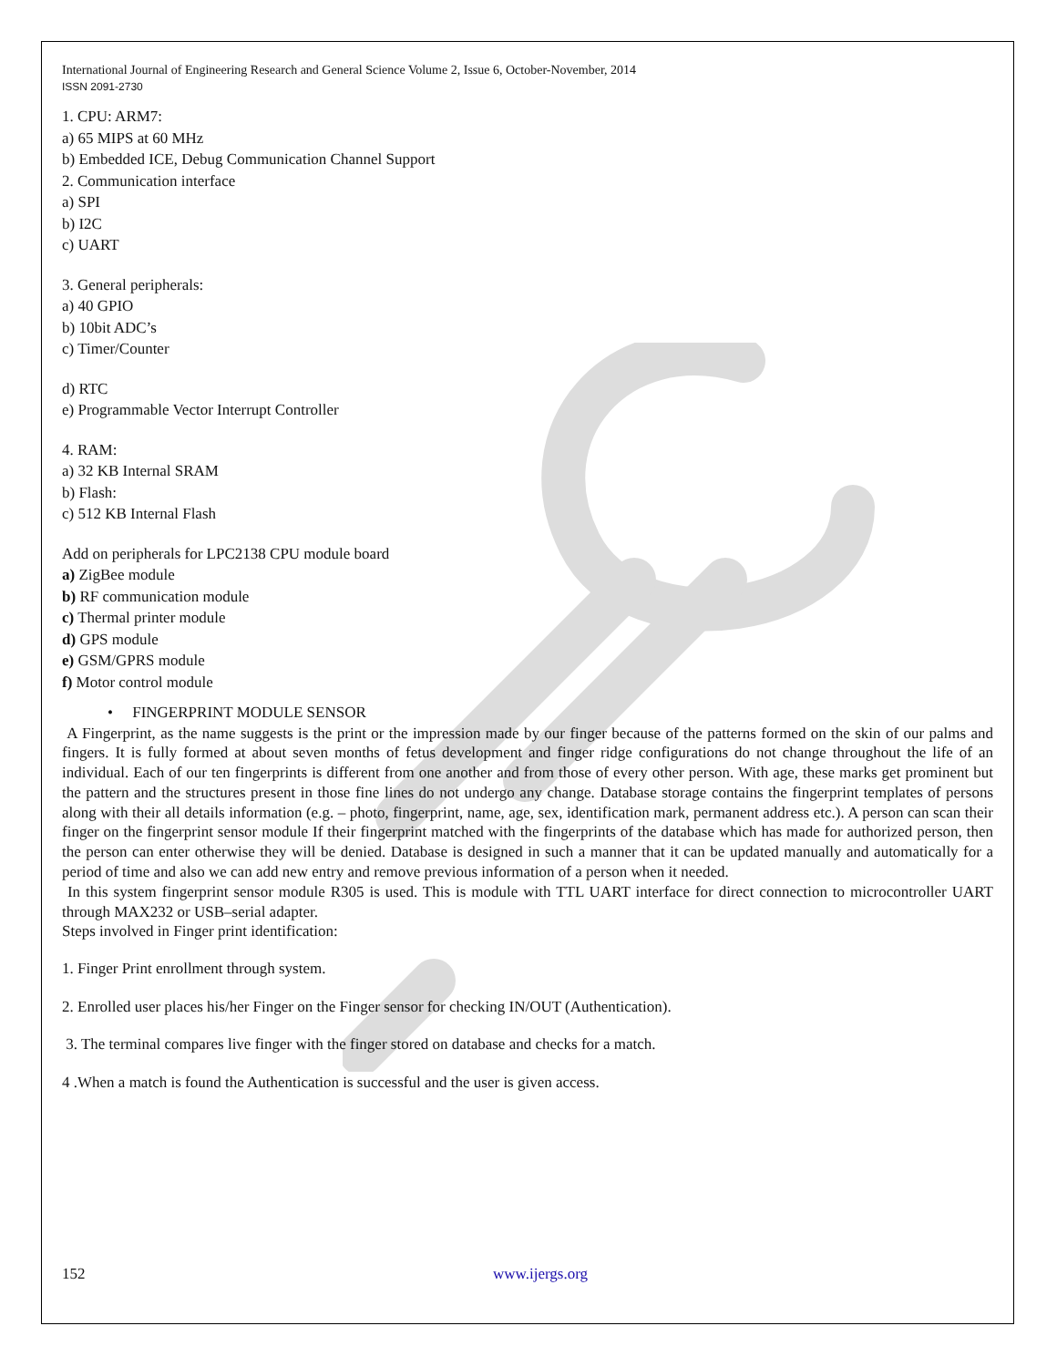International Journal of Engineering Research and General Science Volume 2, Issue 6, October-November, 2014
ISSN 2091-2730
1. CPU: ARM7:
a) 65 MIPS at 60 MHz
b) Embedded ICE, Debug Communication Channel Support
2. Communication interface
a) SPI
b) I2C
c) UART
3. General peripherals:
a) 40 GPIO
b) 10bit ADC’s
c) Timer/Counter
d) RTC
e) Programmable Vector Interrupt Controller
4. RAM:
a) 32 KB Internal SRAM
b) Flash:
c) 512 KB Internal Flash
Add on peripherals for LPC2138 CPU module board
a) ZigBee module
b) RF communication module
c) Thermal printer module
d) GPS module
e) GSM/GPRS module
f) Motor control module
• FINGERPRINT MODULE SENSOR
A Fingerprint, as the name suggests is the print or the impression made by our finger because of the patterns formed on the skin of our palms and fingers. It is fully formed at about seven months of fetus development and finger ridge configurations do not change throughout the life of an individual. Each of our ten fingerprints is different from one another and from those of every other person. With age, these marks get prominent but the pattern and the structures present in those fine lines do not undergo any change. Database storage contains the fingerprint templates of persons along with their all details information (e.g. – photo, fingerprint, name, age, sex, identification mark, permanent address etc.). A person can scan their finger on the fingerprint sensor module If their fingerprint matched with the fingerprints of the database which has made for authorized person, then the person can enter otherwise they will be denied. Database is designed in such a manner that it can be updated manually and automatically for a period of time and also we can add new entry and remove previous information of a person when it needed.
In this system fingerprint sensor module R305 is used. This is module with TTL UART interface for direct connection to microcontroller UART through MAX232 or USB–serial adapter.
Steps involved in Finger print identification:
1. Finger Print enrollment through system.
2. Enrolled user places his/her Finger on the Finger sensor for checking IN/OUT (Authentication).
3. The terminal compares live finger with the finger stored on database and checks for a match.
4 .When a match is found the Authentication is successful and the user is given access.
152 www.ijergs.org